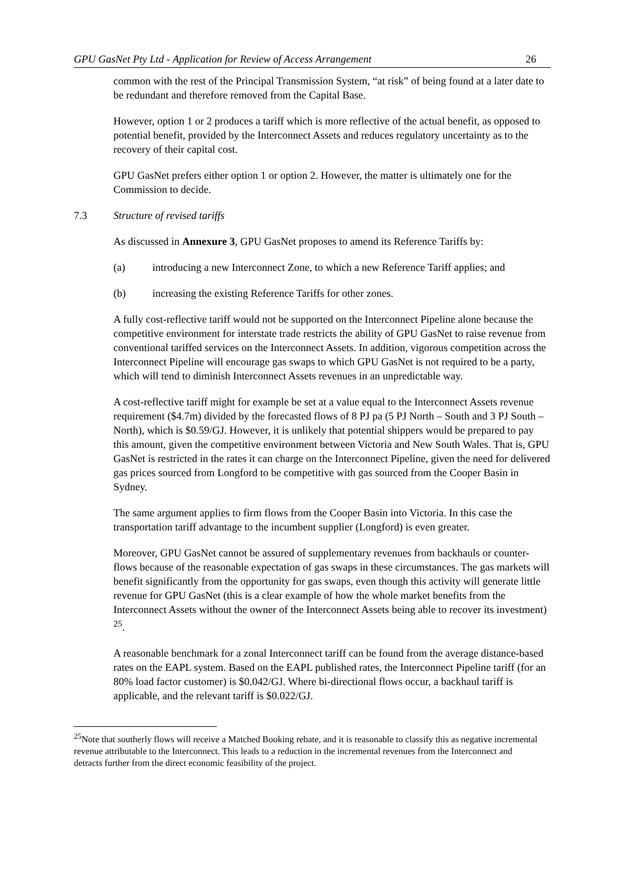GPU GasNet Pty Ltd - Application for Review of Access Arrangement 26
common with the rest of the Principal Transmission System, “at risk” of being found at a later date to be redundant and therefore removed from the Capital Base.
However, option 1 or 2 produces a tariff which is more reflective of the actual benefit, as opposed to potential benefit, provided by the Interconnect Assets and reduces regulatory uncertainty as to the recovery of their capital cost.
GPU GasNet prefers either option 1 or option 2. However, the matter is ultimately one for the Commission to decide.
7.3 Structure of revised tariffs
As discussed in Annexure 3, GPU GasNet proposes to amend its Reference Tariffs by:
(a) introducing a new Interconnect Zone, to which a new Reference Tariff applies; and
(b) increasing the existing Reference Tariffs for other zones.
A fully cost-reflective tariff would not be supported on the Interconnect Pipeline alone because the competitive environment for interstate trade restricts the ability of GPU GasNet to raise revenue from conventional tariffed services on the Interconnect Assets. In addition, vigorous competition across the Interconnect Pipeline will encourage gas swaps to which GPU GasNet is not required to be a party, which will tend to diminish Interconnect Assets revenues in an unpredictable way.
A cost-reflective tariff might for example be set at a value equal to the Interconnect Assets revenue requirement ($4.7m) divided by the forecasted flows of 8 PJ pa (5 PJ North – South and 3 PJ South – North), which is $0.59/GJ. However, it is unlikely that potential shippers would be prepared to pay this amount, given the competitive environment between Victoria and New South Wales. That is, GPU GasNet is restricted in the rates it can charge on the Interconnect Pipeline, given the need for delivered gas prices sourced from Longford to be competitive with gas sourced from the Cooper Basin in Sydney.
The same argument applies to firm flows from the Cooper Basin into Victoria. In this case the transportation tariff advantage to the incumbent supplier (Longford) is even greater.
Moreover, GPU GasNet cannot be assured of supplementary revenues from backhauls or counter-flows because of the reasonable expectation of gas swaps in these circumstances. The gas markets will benefit significantly from the opportunity for gas swaps, even though this activity will generate little revenue for GPU GasNet (this is a clear example of how the whole market benefits from the Interconnect Assets without the owner of the Interconnect Assets being able to recover its investment) <sup>25</sup>.
A reasonable benchmark for a zonal Interconnect tariff can be found from the average distance-based rates on the EAPL system. Based on the EAPL published rates, the Interconnect Pipeline tariff (for an 80% load factor customer) is $0.042/GJ. Where bi-directional flows occur, a backhaul tariff is applicable, and the relevant tariff is $0.022/GJ.
<sup>25</sup> Note that southerly flows will receive a Matched Booking rebate, and it is reasonable to classify this as negative incremental revenue attributable to the Interconnect. This leads to a reduction in the incremental revenues from the Interconnect and detracts further from the direct economic feasibility of the project.